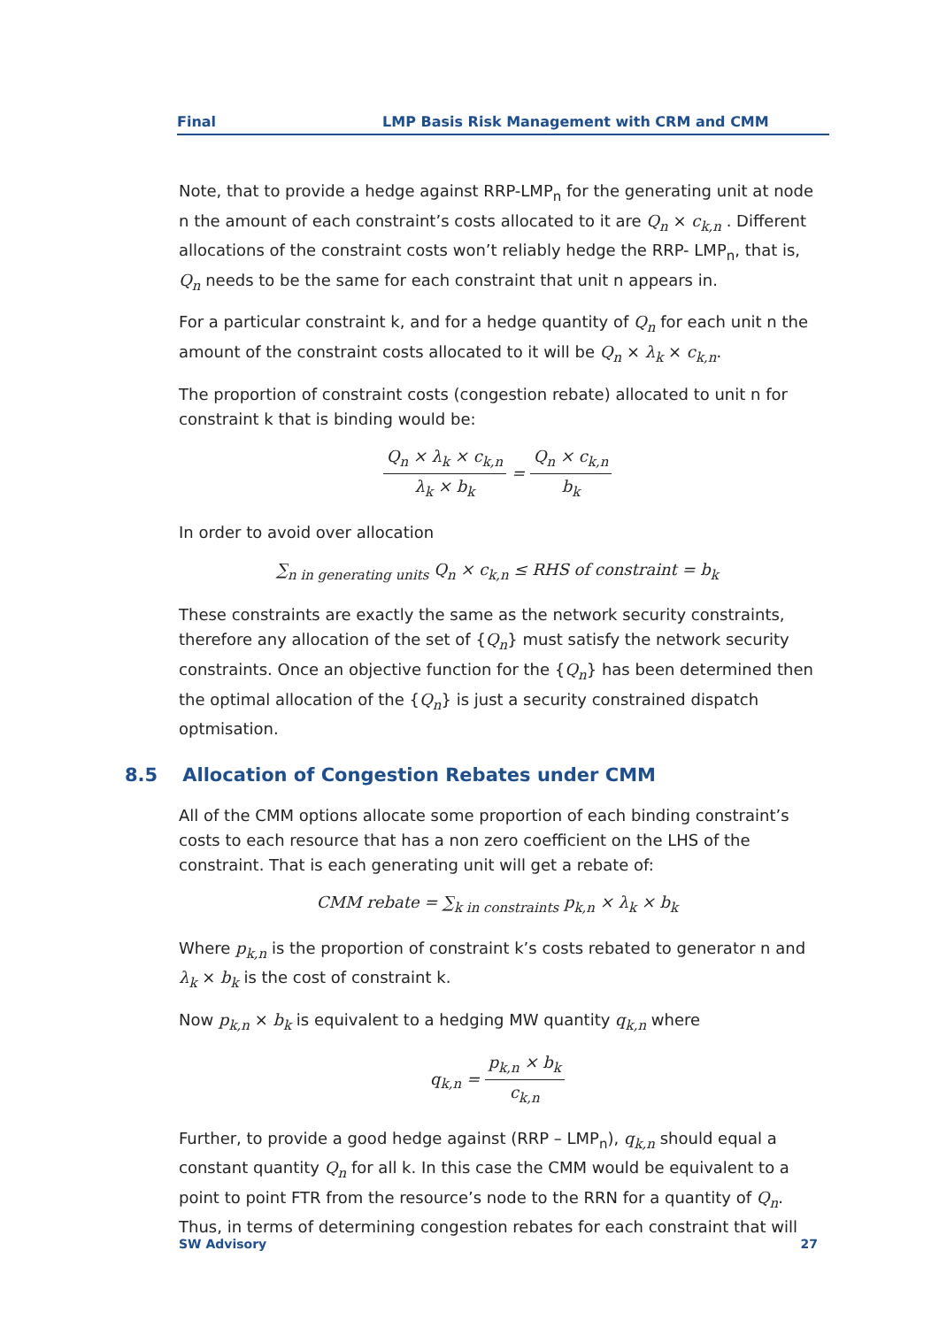Final LMP Basis Risk Management with CRM and CMM
Note, that to provide a hedge against RRP-LMP<sub>n</sub> for the generating unit at node n the amount of each constraint’s costs allocated to it are Q<sub>n</sub> × c<sub>k,n</sub> . Different allocations of the constraint costs won’t reliably hedge the RRP- LMP<sub>n</sub>, that is, Q<sub>n</sub> needs to be the same for each constraint that unit n appears in.
For a particular constraint k, and for a hedge quantity of Q<sub>n</sub> for each unit n the amount of the constraint costs allocated to it will be Q<sub>n</sub> × λ<sub>k</sub> × c<sub>k,n</sub>.
The proportion of constraint costs (congestion rebate) allocated to unit n for constraint k that is binding would be:
Q<sub>n</sub> × λ<sub>k</sub> × c<sub>k,n</sub> λ<sub>k</sub> × b<sub>k</sub> = Q<sub>n</sub> × c<sub>k,n</sub> b<sub>k</sub>
In order to avoid over allocation
∑<sub>n in generating units</sub> Q<sub>n</sub> × c<sub>k,n</sub> ≤ RHS of constraint = b<sub>k</sub>
These constraints are exactly the same as the network security constraints, therefore any allocation of the set of {Q<sub>n</sub>} must satisfy the network security constraints. Once an objective function for the {Q<sub>n</sub>} has been determined then the optimal allocation of the {Q<sub>n</sub>} is just a security constrained dispatch optmisation.
8.5 Allocation of Congestion Rebates under CMM
All of the CMM options allocate some proportion of each binding constraint’s costs to each resource that has a non zero coefficient on the LHS of the constraint. That is each generating unit will get a rebate of:
CMM rebate = ∑<sub>k in constraints</sub> p<sub>k,n</sub> × λ<sub>k</sub> × b<sub>k</sub>
Where p<sub>k,n</sub> is the proportion of constraint k’s costs rebated to generator n and λ<sub>k</sub> × b<sub>k</sub> is the cost of constraint k.
Now p<sub>k,n</sub> × b<sub>k</sub> is equivalent to a hedging MW quantity q<sub>k,n</sub> where
q<sub>k,n</sub> = p<sub>k,n</sub> × b<sub>k</sub> c<sub>k,n</sub>
Further, to provide a good hedge against (RRP – LMP<sub>n</sub>), q<sub>k,n</sub> should equal a constant quantity Q<sub>n</sub> for all k. In this case the CMM would be equivalent to a point to point FTR from the resource’s node to the RRN for a quantity of Q<sub>n</sub>. Thus, in terms of determining congestion rebates for each constraint that will
SW Advisory 27